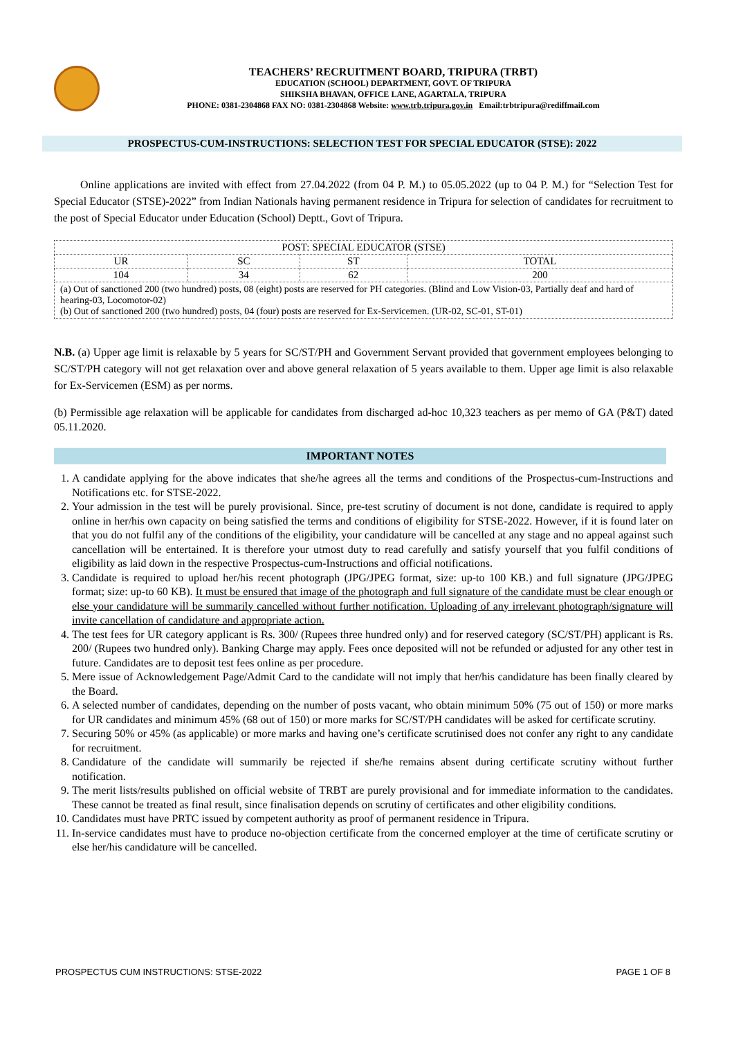TEACHERS’ RECRUITMENT BOARD, TRIPURA (TRBT)
EDUCATION (SCHOOL) DEPARTMENT, GOVT. OF TRIPURA
SHIKSHA BHAVAN, OFFICE LANE, AGARTALA, TRIPURA
PHONE: 0381-2304868 FAX NO: 0381-2304868 Website: www.trb.tripura.gov.in Email:trbtripura@rediffmail.com
PROSPECTUS-CUM-INSTRUCTIONS: SELECTION TEST FOR SPECIAL EDUCATOR (STSE): 2022
Online applications are invited with effect from 27.04.2022 (from 04 P. M.) to 05.05.2022 (up to 04 P. M.) for “Selection Test for Special Educator (STSE)-2022” from Indian Nationals having permanent residence in Tripura for selection of candidates for recruitment to the post of Special Educator under Education (School) Deptt., Govt of Tripura.
| POST: SPECIAL EDUCATOR (STSE) | | | |
| UR | SC | ST | TOTAL |
| 104 | 34 | 62 | 200 |
| (a) Out of sanctioned 200 (two hundred) posts, 08 (eight) posts are reserved for PH categories. (Blind and Low Vision-03, Partially deaf and hard of hearing-03, Locomotor-02) (b) Out of sanctioned 200 (two hundred) posts, 04 (four) posts are reserved for Ex-Servicemen. (UR-02, SC-01, ST-01) | | | |
N.B. (a) Upper age limit is relaxable by 5 years for SC/ST/PH and Government Servant provided that government employees belonging to SC/ST/PH category will not get relaxation over and above general relaxation of 5 years available to them. Upper age limit is also relaxable for Ex-Servicemen (ESM) as per norms.
(b) Permissible age relaxation will be applicable for candidates from discharged ad-hoc 10,323 teachers as per memo of GA (P&T) dated 05.11.2020.
IMPORTANT NOTES
1. A candidate applying for the above indicates that she/he agrees all the terms and conditions of the Prospectus-cum-Instructions and Notifications etc. for STSE-2022.
2. Your admission in the test will be purely provisional. Since, pre-test scrutiny of document is not done, candidate is required to apply online in her/his own capacity on being satisfied the terms and conditions of eligibility for STSE-2022. However, if it is found later on that you do not fulfil any of the conditions of the eligibility, your candidature will be cancelled at any stage and no appeal against such cancellation will be entertained. It is therefore your utmost duty to read carefully and satisfy yourself that you fulfil conditions of eligibility as laid down in the respective Prospectus-cum-Instructions and official notifications.
3. Candidate is required to upload her/his recent photograph (JPG/JPEG format, size: up-to 100 KB.) and full signature (JPG/JPEG format; size: up-to 60 KB). It must be ensured that image of the photograph and full signature of the candidate must be clear enough or else your candidature will be summarily cancelled without further notification. Uploading of any irrelevant photograph/signature will invite cancellation of candidature and appropriate action.
4. The test fees for UR category applicant is Rs. 300/ (Rupees three hundred only) and for reserved category (SC/ST/PH) applicant is Rs. 200/ (Rupees two hundred only). Banking Charge may apply. Fees once deposited will not be refunded or adjusted for any other test in future. Candidates are to deposit test fees online as per procedure.
5. Mere issue of Acknowledgement Page/Admit Card to the candidate will not imply that her/his candidature has been finally cleared by the Board.
6. A selected number of candidates, depending on the number of posts vacant, who obtain minimum 50% (75 out of 150) or more marks for UR candidates and minimum 45% (68 out of 150) or more marks for SC/ST/PH candidates will be asked for certificate scrutiny.
7. Securing 50% or 45% (as applicable) or more marks and having one’s certificate scrutinised does not confer any right to any candidate for recruitment.
8. Candidature of the candidate will summarily be rejected if she/he remains absent during certificate scrutiny without further notification.
9. The merit lists/results published on official website of TRBT are purely provisional and for immediate information to the candidates. These cannot be treated as final result, since finalisation depends on scrutiny of certificates and other eligibility conditions.
10. Candidates must have PRTC issued by competent authority as proof of permanent residence in Tripura.
11. In-service candidates must have to produce no-objection certificate from the concerned employer at the time of certificate scrutiny or else her/his candidature will be cancelled.
PROSPECTUS CUM INSTRUCTIONS: STSE-2022 PAGE 1 OF 8